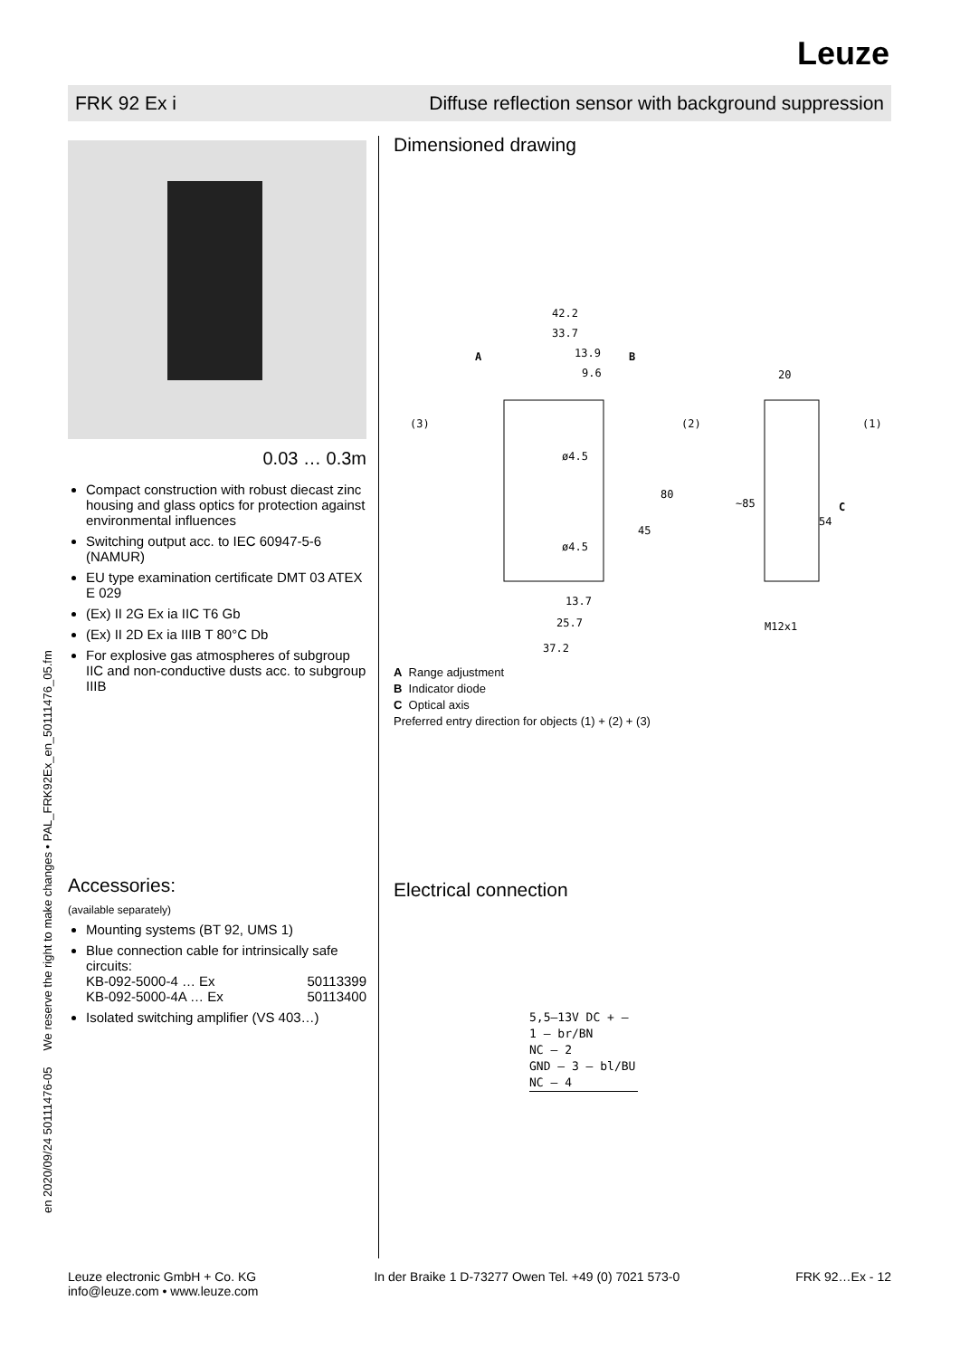Leuze
FRK 92 Ex i Diffuse reflection sensor with background suppression
en 2020/09/24 50111476-05 We reserve the right to make changes • PAL_FRK92Ex_en_50111476_05.fm
0.03 … 0.3m
Compact construction with robust diecast zinc housing and glass optics for protection against environmental influences
Switching output acc. to IEC 60947-5-6 (NAMUR)
EU type examination certificate DMT 03 ATEX E 029
(Ex) II 2G Ex ia IIC T6 Gb
(Ex) II 2D Ex ia IIIB T 80°C Db
For explosive gas atmospheres of subgroup IIC and non-conductive dusts acc. to subgroup IIIB
Accessories:
(available separately)
Mounting systems (BT 92, UMS 1)
Blue connection cable for intrinsically safe circuits:
KB-092-5000-4 … Ex 50113399
KB-092-5000-4A … Ex 50113400
Isolated switching amplifier (VS 403…)
Dimensioned drawing
42.2
33.7
13.9
9.6
A
B
C
ø4.5
ø4.5
80
45
54
~85
20
13.7
25.7
37.2
M12x1
(3)
(2)
(1)
A Range adjustment
B Indicator diode
C Optical axis
Preferred entry direction for objects (1) + (2) + (3)
Electrical connection
5,5–13V DC + — 1 — br/BN
NC — 2
GND — 3 — bl/BU
NC — 4
Leuze electronic GmbH + Co. KG
info@leuze.com • www.leuze.com In der Braike 1 D-73277 Owen Tel. +49 (0) 7021 573-0 FRK 92…Ex - 12